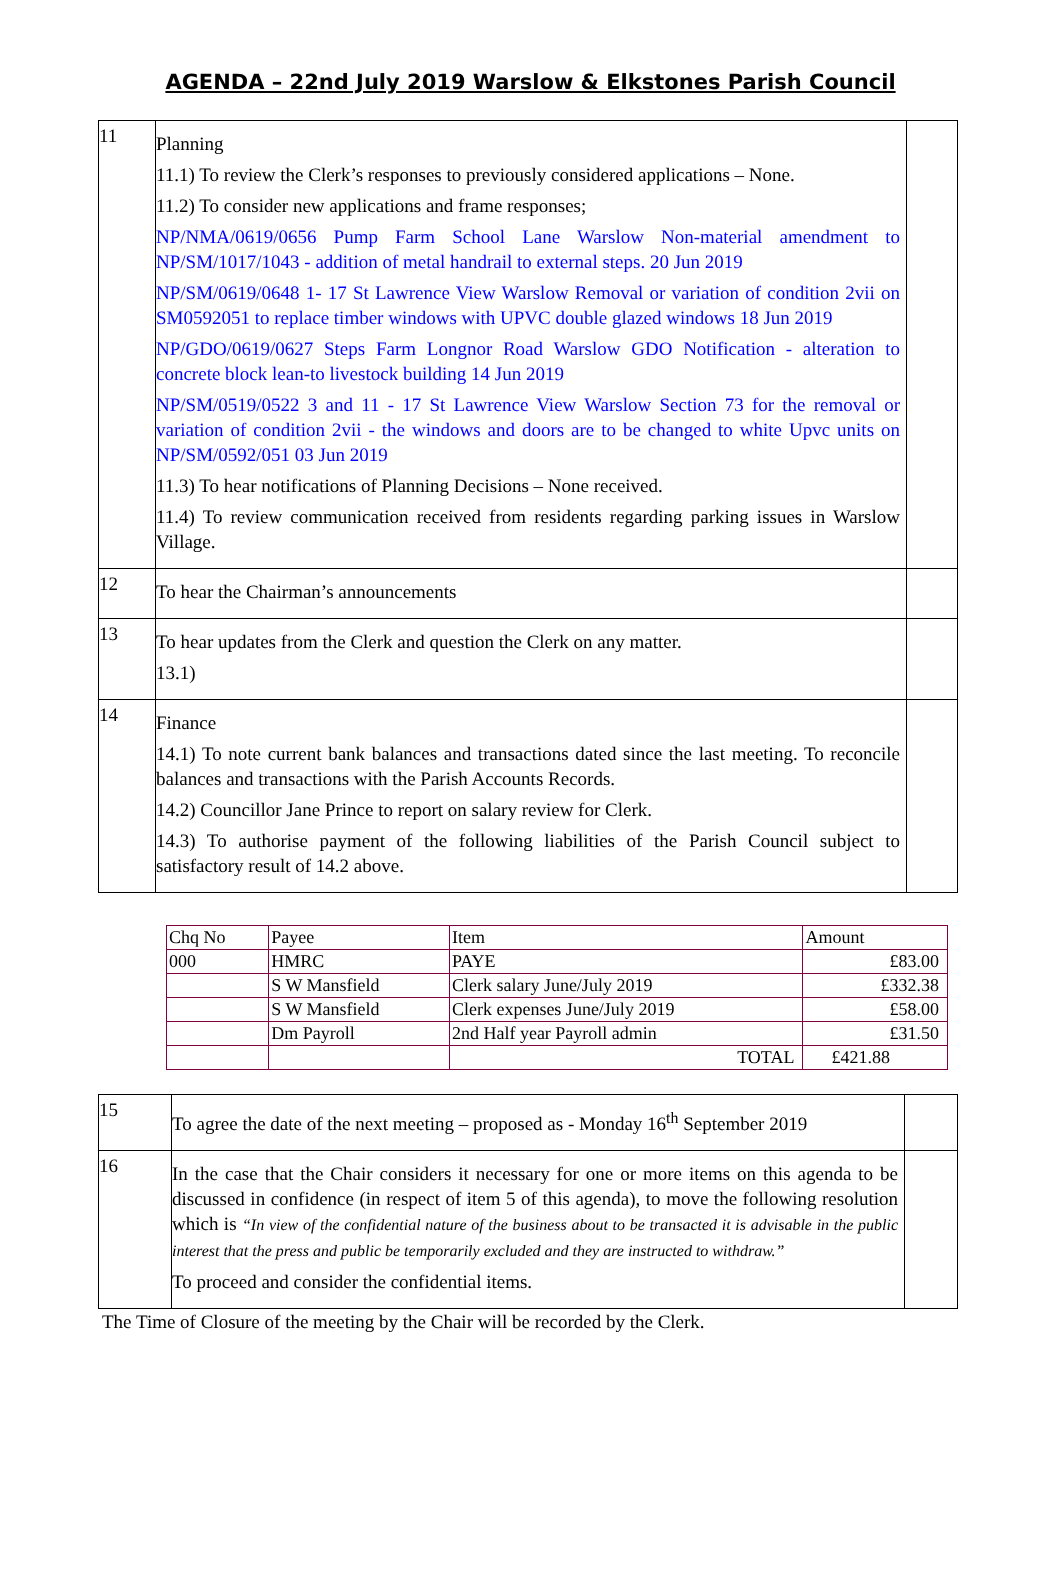AGENDA – 22nd July 2019 Warslow & Elkstones Parish Council
| 11 | Planning 11.1) To review the Clerk’s responses to previously considered applications – None. 11.2) To consider new applications and frame responses; NP/NMA/0619/0656 Pump Farm School Lane Warslow Non-material amendment to NP/SM/1017/1043 - addition of metal handrail to external steps. 20 Jun 2019 NP/SM/0619/0648 1- 17 St Lawrence View Warslow Removal or variation of condition 2vii on SM0592051 to replace timber windows with UPVC double glazed windows 18 Jun 2019 NP/GDO/0619/0627 Steps Farm Longnor Road Warslow GDO Notification - alteration to concrete block lean-to livestock building 14 Jun 2019 NP/SM/0519/0522 3 and 11 - 17 St Lawrence View Warslow Section 73 for the removal or variation of condition 2vii - the windows and doors are to be changed to white Upvc units on NP/SM/0592/051 03 Jun 2019 11.3) To hear notifications of Planning Decisions – None received. 11.4) To review communication received from residents regarding parking issues in Warslow Village. | |
| 12 | To hear the Chairman’s announcements | |
| 13 | To hear updates from the Clerk and question the Clerk on any matter. 13.1) | |
| 14 | Finance 14.1) To note current bank balances and transactions dated since the last meeting. To reconcile balances and transactions with the Parish Accounts Records. 14.2) Councillor Jane Prince to report on salary review for Clerk. 14.3) To authorise payment of the following liabilities of the Parish Council subject to satisfactory result of 14.2 above. | |
| Chq No | Payee | Item | Amount |
| --- | --- | --- | --- |
| 000 | HMRC | PAYE | £83.00 |
| | S W Mansfield | Clerk salary June/July 2019 | £332.38 |
| | S W Mansfield | Clerk expenses June/July 2019 | £58.00 |
| | Dm Payroll | 2nd Half year Payroll admin | £31.50 |
| | | TOTAL | £421.88 |
| 15 | To agree the date of the next meeting – proposed as - Monday 16<sup>th</sup> September 2019 | |
| 16 | In the case that the Chair considers it necessary for one or more items on this agenda to be discussed in confidence (in respect of item 5 of this agenda), to move the following resolution which is “In view of the confidential nature of the business about to be transacted it is advisable in the public interest that the press and public be temporarily excluded and they are instructed to withdraw.” To proceed and consider the confidential items. | |
The Time of Closure of the meeting by the Chair will be recorded by the Clerk.